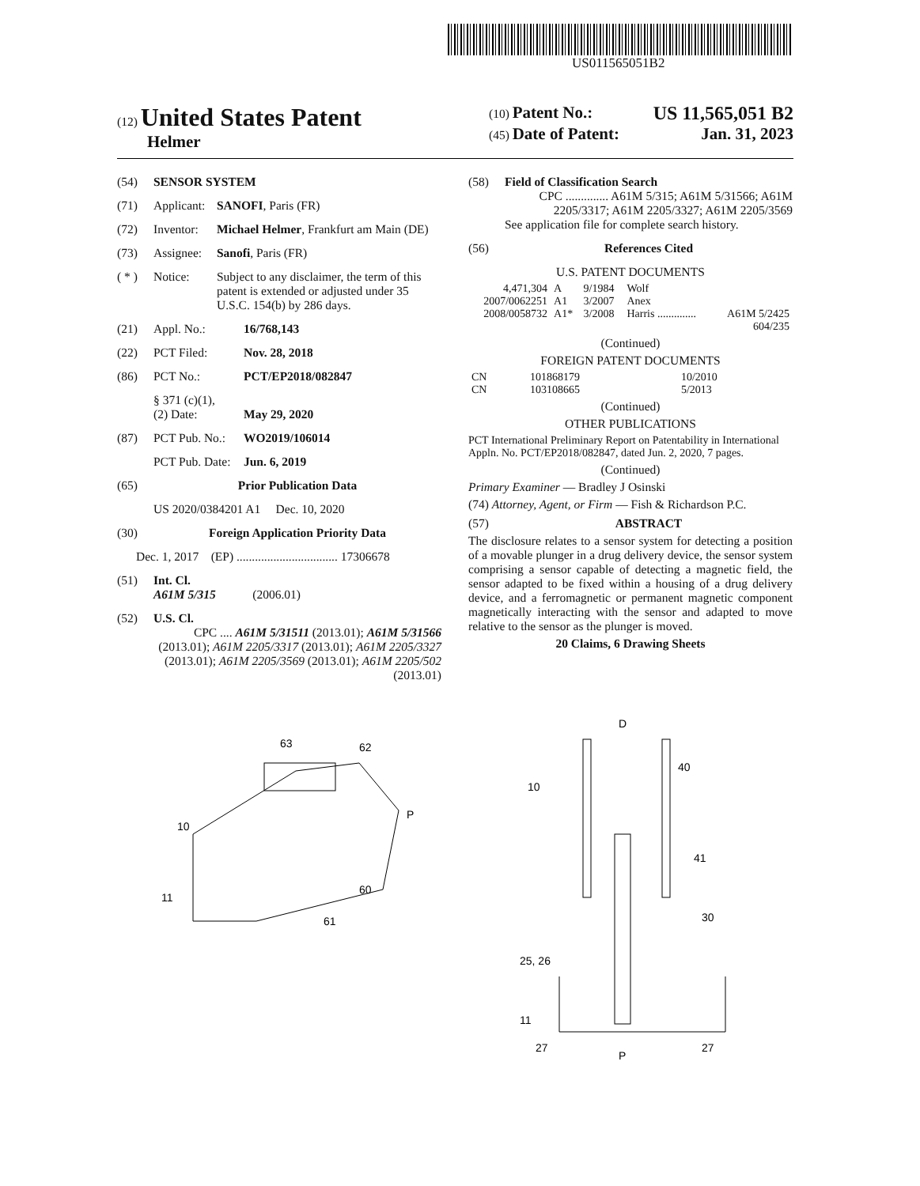US011565051B2
(12) United States Patent
Helmer
(10) Patent No.: US 11,565,051 B2
(45) Date of Patent: Jan. 31, 2023
(54) SENSOR SYSTEM
(71) Applicant: SANOFI, Paris (FR)
(72) Inventor: Michael Helmer, Frankfurt am Main (DE)
(73) Assignee: Sanofi, Paris (FR)
( * ) Notice: Subject to any disclaimer, the term of this patent is extended or adjusted under 35 U.S.C. 154(b) by 286 days.
(21) Appl. No.: 16/768,143
(22) PCT Filed: Nov. 28, 2018
(86) PCT No.: PCT/EP2018/082847
§ 371 (c)(1),
(2) Date: May 29, 2020
(87) PCT Pub. No.: WO2019/106014
PCT Pub. Date: Jun. 6, 2019
(65) Prior Publication Data
US 2020/0384201 A1 Dec. 10, 2020
(30) Foreign Application Priority Data
Dec. 1, 2017 (EP) ................................. 17306678
(51) Int. Cl.
A61M 5/315 (2006.01)
(52) U.S. Cl.
CPC .... A61M 5/31511 (2013.01); A61M 5/31566 (2013.01); A61M 2205/3317 (2013.01); A61M 2205/3327 (2013.01); A61M 2205/3569 (2013.01); A61M 2205/502 (2013.01)
(58) Field of Classification Search
CPC .............. A61M 5/315; A61M 5/31566; A61M 2205/3317; A61M 2205/3327; A61M 2205/3569
See application file for complete search history.
(56) References Cited
U.S. PATENT DOCUMENTS
| 4,471,304 | A | 9/1984 | Wolf | |
| 2007/0062251 | A1 | 3/2007 | Anex | |
| 2008/0058732 | A1* | 3/2008 | Harris .............. | A61M 5/2425 604/235 |
(Continued)
FOREIGN PATENT DOCUMENTS
| CN | 101868179 | 10/2010 |
| CN | 103108665 | 5/2013 |
(Continued)
OTHER PUBLICATIONS
PCT International Preliminary Report on Patentability in International Appln. No. PCT/EP2018/082847, dated Jun. 2, 2020, 7 pages.
(Continued)
Primary Examiner — Bradley J Osinski
(74) Attorney, Agent, or Firm — Fish & Richardson P.C.
(57) ABSTRACT
The disclosure relates to a sensor system for detecting a position of a movable plunger in a drug delivery device, the sensor system comprising a sensor capable of detecting a magnetic field, the sensor adapted to be fixed within a housing of a drug delivery device, and a ferromagnetic or permanent magnetic component magnetically interacting with the sensor and adapted to move relative to the sensor as the plunger is moved.
20 Claims, 6 Drawing Sheets
63
62
10
11
60
61
P
D
40
10
41
30
25, 26
11
27
27
P